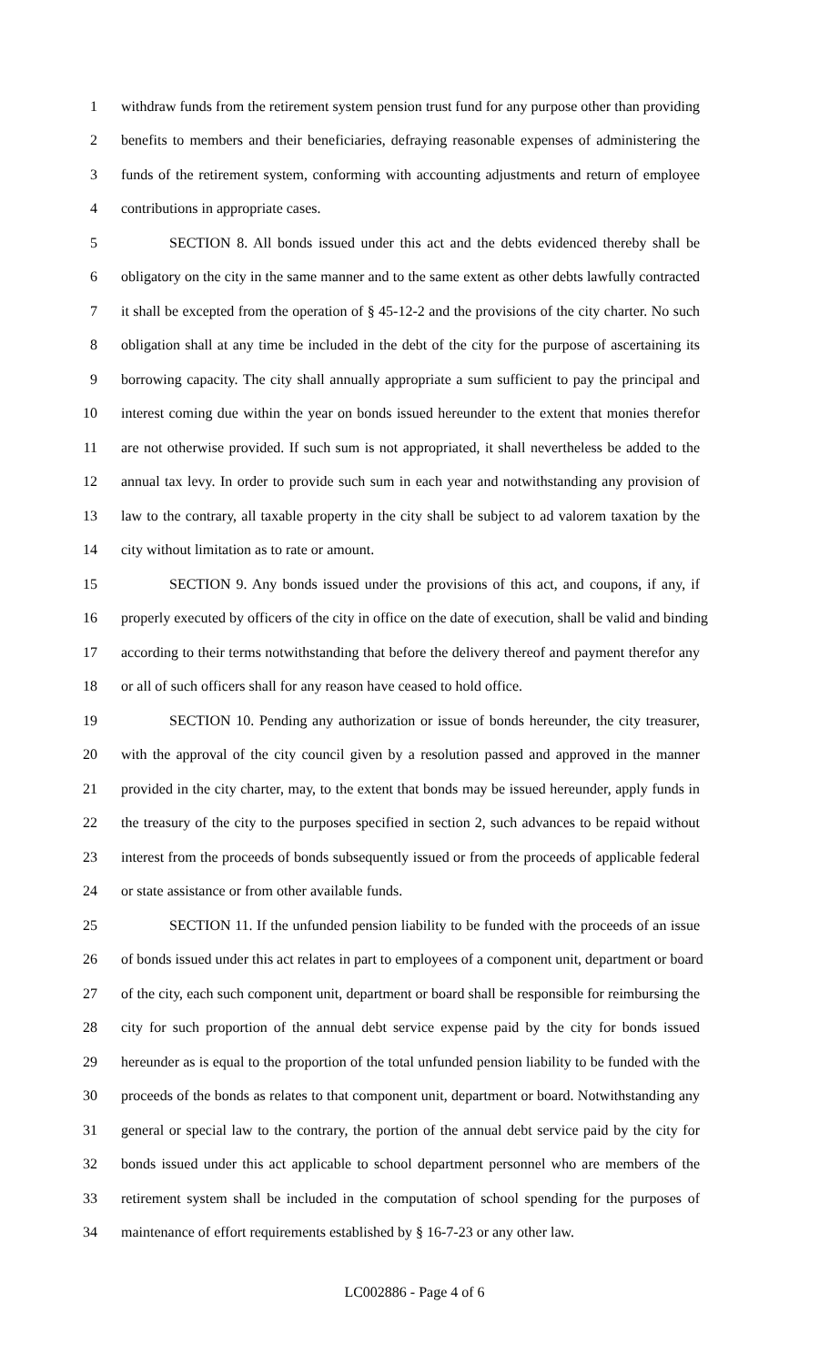1 withdraw funds from the retirement system pension trust fund for any purpose other than providing
2 benefits to members and their beneficiaries, defraying reasonable expenses of administering the
3 funds of the retirement system, conforming with accounting adjustments and return of employee
4 contributions in appropriate cases.
5 SECTION 8. All bonds issued under this act and the debts evidenced thereby shall be
6 obligatory on the city in the same manner and to the same extent as other debts lawfully contracted
7 it shall be excepted from the operation of § 45-12-2 and the provisions of the city charter. No such
8 obligation shall at any time be included in the debt of the city for the purpose of ascertaining its
9 borrowing capacity. The city shall annually appropriate a sum sufficient to pay the principal and
10 interest coming due within the year on bonds issued hereunder to the extent that monies therefor
11 are not otherwise provided. If such sum is not appropriated, it shall nevertheless be added to the
12 annual tax levy. In order to provide such sum in each year and notwithstanding any provision of
13 law to the contrary, all taxable property in the city shall be subject to ad valorem taxation by the
14 city without limitation as to rate or amount.
15 SECTION 9. Any bonds issued under the provisions of this act, and coupons, if any, if
16 properly executed by officers of the city in office on the date of execution, shall be valid and binding
17 according to their terms notwithstanding that before the delivery thereof and payment therefor any
18 or all of such officers shall for any reason have ceased to hold office.
19 SECTION 10. Pending any authorization or issue of bonds hereunder, the city treasurer,
20 with the approval of the city council given by a resolution passed and approved in the manner
21 provided in the city charter, may, to the extent that bonds may be issued hereunder, apply funds in
22 the treasury of the city to the purposes specified in section 2, such advances to be repaid without
23 interest from the proceeds of bonds subsequently issued or from the proceeds of applicable federal
24 or state assistance or from other available funds.
25 SECTION 11. If the unfunded pension liability to be funded with the proceeds of an issue
26 of bonds issued under this act relates in part to employees of a component unit, department or board
27 of the city, each such component unit, department or board shall be responsible for reimbursing the
28 city for such proportion of the annual debt service expense paid by the city for bonds issued
29 hereunder as is equal to the proportion of the total unfunded pension liability to be funded with the
30 proceeds of the bonds as relates to that component unit, department or board. Notwithstanding any
31 general or special law to the contrary, the portion of the annual debt service paid by the city for
32 bonds issued under this act applicable to school department personnel who are members of the
33 retirement system shall be included in the computation of school spending for the purposes of
34 maintenance of effort requirements established by § 16-7-23 or any other law.
LC002886 - Page 4 of 6